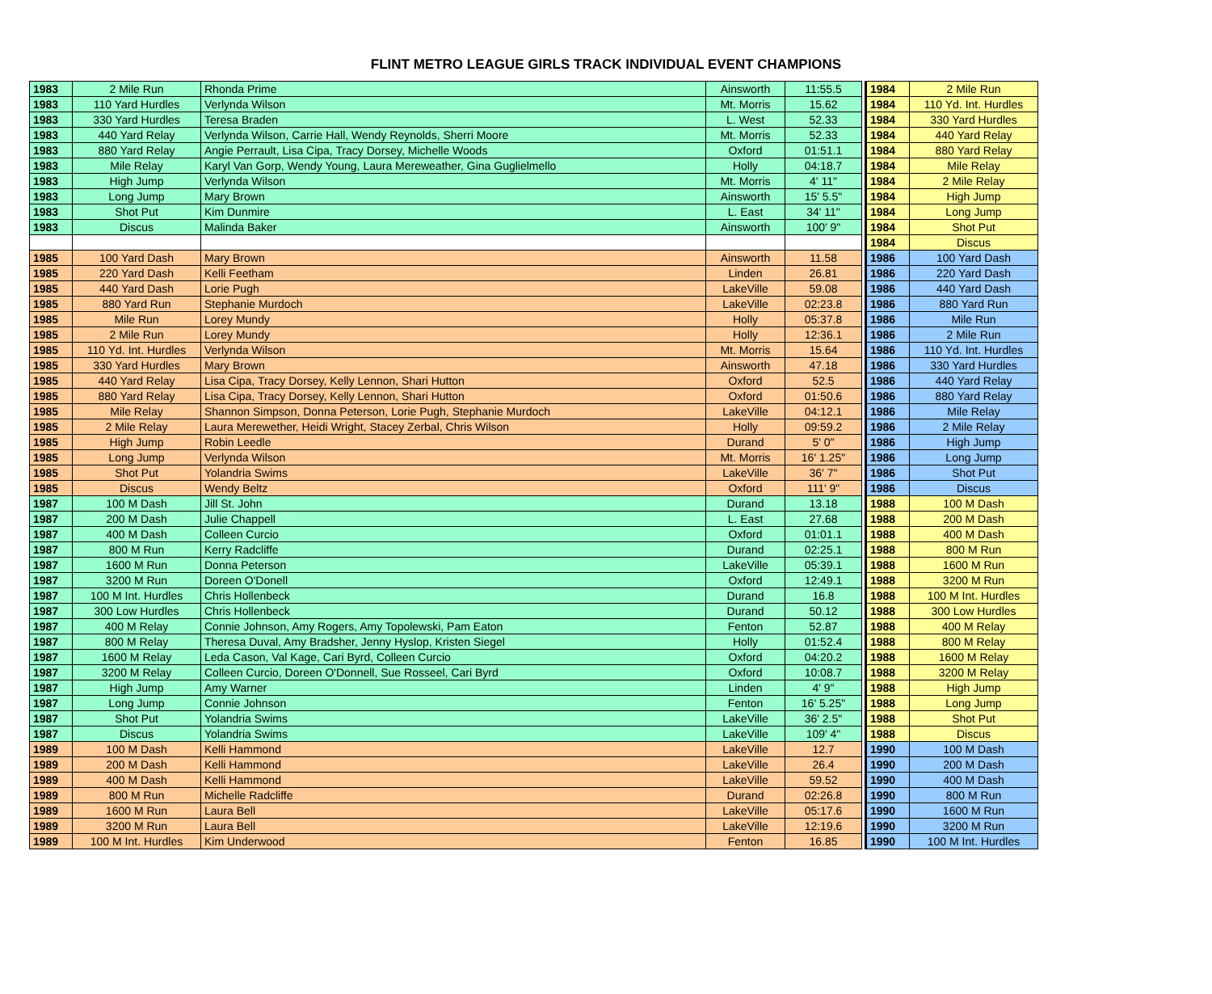FLINT METRO LEAGUE GIRLS TRACK INDIVIDUAL EVENT CHAMPIONS
| 1983 | 2 Mile Run | Rhonda Prime | Ainsworth | 11:55.5 |
| 1983 | 110 Yard Hurdles | Verlynda Wilson | Mt. Morris | 15.62 |
| 1983 | 330 Yard Hurdles | Teresa Braden | L. West | 52.33 |
| 1983 | 440 Yard Relay | Verlynda Wilson, Carrie Hall, Wendy Reynolds, Sherri Moore | Mt. Morris | 52.33 |
| 1983 | 880 Yard Relay | Angie Perrault, Lisa Cipa, Tracy Dorsey, Michelle Woods | Oxford | 01:51.1 |
| 1983 | Mile Relay | Karyl Van Gorp, Wendy Young, Laura Mereweather, Gina Guglielmello | Holly | 04:18.7 |
| 1983 | High Jump | Verlynda Wilson | Mt. Morris | 4' 11" |
| 1983 | Long Jump | Mary Brown | Ainsworth | 15' 5.5" |
| 1983 | Shot Put | Kim Dunmire | L. East | 34' 11" |
| 1983 | Discus | Malinda Baker | Ainsworth | 100' 9" |
| 1985 | 100 Yard Dash | Mary Brown | Ainsworth | 11.58 |
| 1985 | 220 Yard Dash | Kelli Feetham | Linden | 26.81 |
| 1985 | 440 Yard Dash | Lorie Pugh | LakeVille | 59.08 |
| 1985 | 880 Yard Run | Stephanie Murdoch | LakeVille | 02:23.8 |
| 1985 | Mile Run | Lorey Mundy | Holly | 05:37.8 |
| 1985 | 2 Mile Run | Lorey Mundy | Holly | 12:36.1 |
| 1985 | 110 Yd. Int. Hurdles | Verlynda Wilson | Mt. Morris | 15.64 |
| 1985 | 330 Yard Hurdles | Mary Brown | Ainsworth | 47.18 |
| 1985 | 440 Yard Relay | Lisa Cipa, Tracy Dorsey, Kelly Lennon, Shari Hutton | Oxford | 52.5 |
| 1985 | 880 Yard Relay | Lisa Cipa, Tracy Dorsey, Kelly Lennon, Shari Hutton | Oxford | 01:50.6 |
| 1985 | Mile Relay | Shannon Simpson, Donna Peterson, Lorie Pugh, Stephanie Murdoch | LakeVille | 04:12.1 |
| 1985 | 2 Mile Relay | Laura Merewether, Heidi Wright, Stacey Zerbal, Chris Wilson | Holly | 09:59.2 |
| 1985 | High Jump | Robin Leedle | Durand | 5' 0" |
| 1985 | Long Jump | Verlynda Wilson | Mt. Morris | 16' 1.25" |
| 1985 | Shot Put | Yolandria Swims | LakeVille | 36' 7" |
| 1985 | Discus | Wendy Beltz | Oxford | 111' 9" |
| 1987 | 100 M Dash | Jill St. John | Durand | 13.18 |
| 1987 | 200 M Dash | Julie Chappell | L. East | 27.68 |
| 1987 | 400 M Dash | Colleen Curcio | Oxford | 01:01.1 |
| 1987 | 800 M Run | Kerry Radcliffe | Durand | 02:25.1 |
| 1987 | 1600 M Run | Donna Peterson | LakeVille | 05:39.1 |
| 1987 | 3200 M Run | Doreen O'Donell | Oxford | 12:49.1 |
| 1987 | 100 M Int. Hurdles | Chris Hollenbeck | Durand | 16.8 |
| 1987 | 300 Low Hurdles | Chris Hollenbeck | Durand | 50.12 |
| 1987 | 400 M Relay | Connie Johnson, Amy Rogers, Amy Topolewski, Pam Eaton | Fenton | 52.87 |
| 1987 | 800 M Relay | Theresa Duval, Amy Bradsher, Jenny Hyslop, Kristen Siegel | Holly | 01:52.4 |
| 1987 | 1600 M Relay | Leda Cason, Val Kage, Cari Byrd, Colleen Curcio | Oxford | 04:20.2 |
| 1987 | 3200 M Relay | Colleen Curcio, Doreen O'Donnell, Sue Rosseel, Cari Byrd | Oxford | 10:08.7 |
| 1987 | High Jump | Amy Warner | Linden | 4' 9" |
| 1987 | Long Jump | Connie Johnson | Fenton | 16' 5.25" |
| 1987 | Shot Put | Yolandria Swims | LakeVille | 36' 2.5" |
| 1987 | Discus | Yolandria Swims | LakeVille | 109' 4" |
| 1989 | 100 M Dash | Kelli Hammond | LakeVille | 12.7 |
| 1989 | 200 M Dash | Kelli Hammond | LakeVille | 26.4 |
| 1989 | 400 M Dash | Kelli Hammond | LakeVille | 59.52 |
| 1989 | 800 M Run | Michelle Radcliffe | Durand | 02:26.8 |
| 1989 | 1600 M Run | Laura Bell | LakeVille | 05:17.6 |
| 1989 | 3200 M Run | Laura Bell | LakeVille | 12:19.6 |
| 1989 | 100 M Int. Hurdles | Kim Underwood | Fenton | 16.85 |
| 1984 | 2 Mile Run |
| 1984 | 110 Yd. Int. Hurdles |
| 1984 | 330 Yard Hurdles |
| 1984 | 440 Yard Relay |
| 1984 | 880 Yard Relay |
| 1984 | Mile Relay |
| 1984 | 2 Mile Relay |
| 1984 | High Jump |
| 1984 | Long Jump |
| 1984 | Shot Put |
| 1984 | Discus |
| 1986 | 100 Yard Dash |
| 1986 | 220 Yard Dash |
| 1986 | 440 Yard Dash |
| 1986 | 880 Yard Run |
| 1986 | Mile Run |
| 1986 | 2 Mile Run |
| 1986 | 110 Yd. Int. Hurdles |
| 1986 | 330 Yard Hurdles |
| 1986 | 440 Yard Relay |
| 1986 | 880 Yard Relay |
| 1986 | Mile Relay |
| 1986 | 2 Mile Relay |
| 1986 | High Jump |
| 1986 | Long Jump |
| 1986 | Shot Put |
| 1986 | Discus |
| 1988 | 100 M Dash |
| 1988 | 200 M Dash |
| 1988 | 400 M Dash |
| 1988 | 800 M Run |
| 1988 | 1600 M Run |
| 1988 | 3200 M Run |
| 1988 | 100 M Int. Hurdles |
| 1988 | 300 Low Hurdles |
| 1988 | 400 M Relay |
| 1988 | 800 M Relay |
| 1988 | 1600 M Relay |
| 1988 | 3200 M Relay |
| 1988 | High Jump |
| 1988 | Long Jump |
| 1988 | Shot Put |
| 1988 | Discus |
| 1990 | 100 M Dash |
| 1990 | 200 M Dash |
| 1990 | 400 M Dash |
| 1990 | 800 M Run |
| 1990 | 1600 M Run |
| 1990 | 3200 M Run |
| 1990 | 100 M Int. Hurdles |